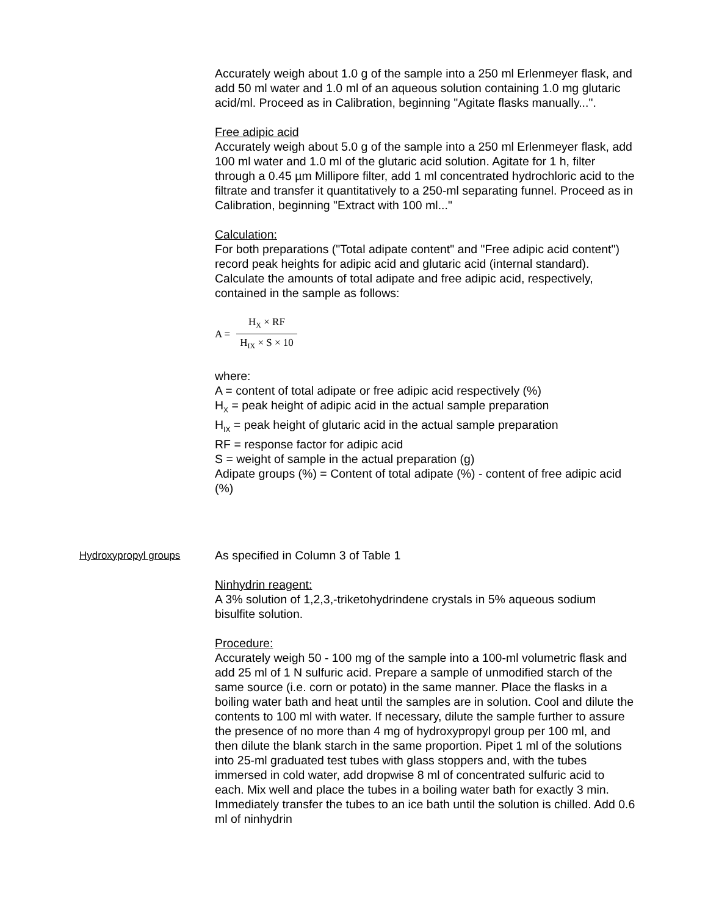Accurately weigh about 1.0 g of the sample into a 250 ml Erlenmeyer flask, and add 50 ml water and 1.0 ml of an aqueous solution containing 1.0 mg glutaric acid/ml. Proceed as in Calibration, beginning "Agitate flasks manually...".
Free adipic acid
Accurately weigh about 5.0 g of the sample into a 250 ml Erlenmeyer flask, add 100 ml water and 1.0 ml of the glutaric acid solution. Agitate for 1 h, filter through a 0.45 µm Millipore filter, add 1 ml concentrated hydrochloric acid to the filtrate and transfer it quantitatively to a 250-ml separating funnel. Proceed as in Calibration, beginning "Extract with 100 ml..."
Calculation:
For both preparations ("Total adipate content" and "Free adipic acid content") record peak heights for adipic acid and glutaric acid (internal standard). Calculate the amounts of total adipate and free adipic acid, respectively, contained in the sample as follows:
A =
H<sub>X</sub> × RF
H<sub>IX</sub> × S × 10
where:
A = content of total adipate or free adipic acid respectively (%)
H<sub>X</sub> = peak height of adipic acid in the actual sample preparation
H<sub>IX</sub> = peak height of glutaric acid in the actual sample preparation
RF = response factor for adipic acid
S = weight of sample in the actual preparation (g)
Adipate groups (%) = Content of total adipate (%) - content of free adipic acid (%)
Hydroxypropyl groups
As specified in Column 3 of Table 1
Ninhydrin reagent:
A 3% solution of 1,2,3,-triketohydrindene crystals in 5% aqueous sodium bisulfite solution.
Procedure:
Accurately weigh 50 - 100 mg of the sample into a 100-ml volumetric flask and add 25 ml of 1 N sulfuric acid. Prepare a sample of unmodified starch of the same source (i.e. corn or potato) in the same manner. Place the flasks in a boiling water bath and heat until the samples are in solution. Cool and dilute the contents to 100 ml with water. If necessary, dilute the sample further to assure the presence of no more than 4 mg of hydroxypropyl group per 100 ml, and then dilute the blank starch in the same proportion. Pipet 1 ml of the solutions into 25-ml graduated test tubes with glass stoppers and, with the tubes immersed in cold water, add dropwise 8 ml of concentrated sulfuric acid to each. Mix well and place the tubes in a boiling water bath for exactly 3 min. Immediately transfer the tubes to an ice bath until the solution is chilled. Add 0.6 ml of ninhydrin